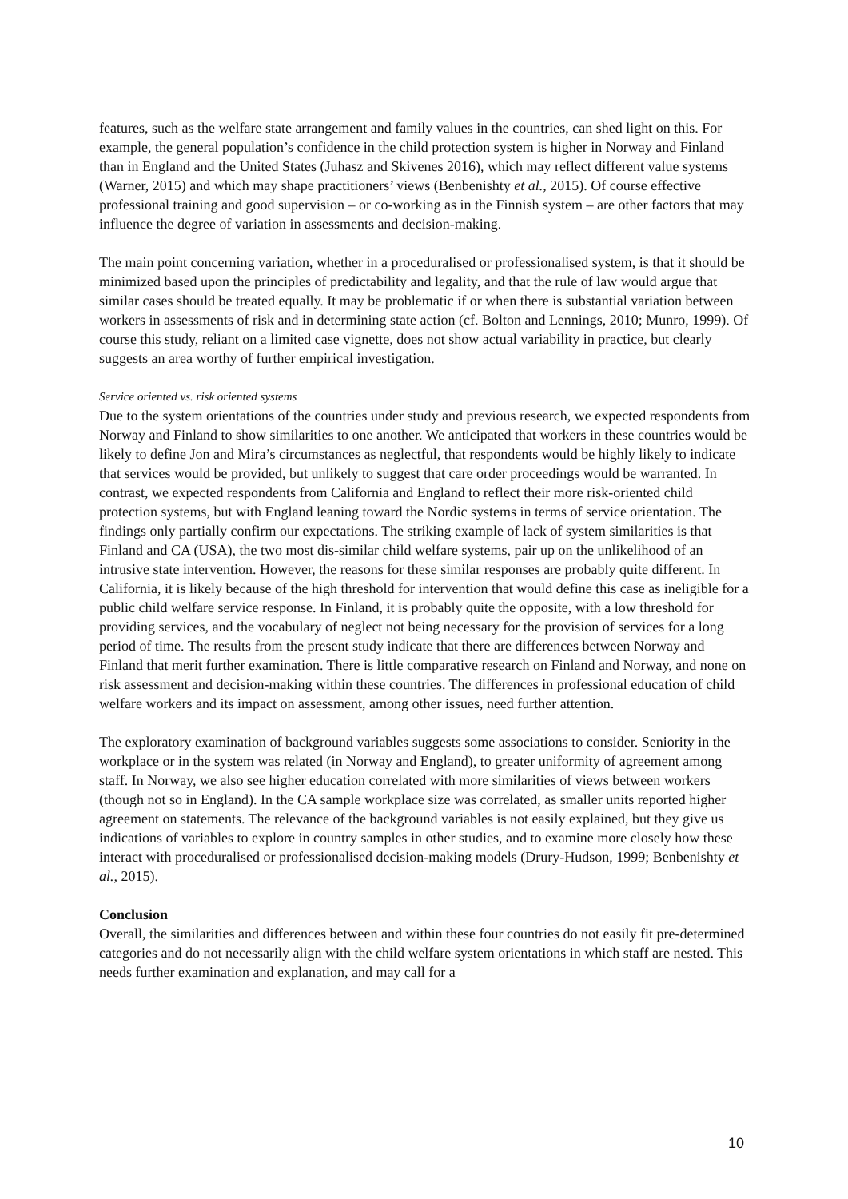features, such as the welfare state arrangement and family values in the countries, can shed light on this. For example, the general population’s confidence in the child protection system is higher in Norway and Finland than in England and the United States (Juhasz and Skivenes 2016), which may reflect different value systems (Warner, 2015) and which may shape practitioners’ views (Benbenishty et al., 2015). Of course effective professional training and good supervision – or co-working as in the Finnish system – are other factors that may influence the degree of variation in assessments and decision-making.
The main point concerning variation, whether in a proceduralised or professionalised system, is that it should be minimized based upon the principles of predictability and legality, and that the rule of law would argue that similar cases should be treated equally. It may be problematic if or when there is substantial variation between workers in assessments of risk and in determining state action (cf. Bolton and Lennings, 2010; Munro, 1999). Of course this study, reliant on a limited case vignette, does not show actual variability in practice, but clearly suggests an area worthy of further empirical investigation.
Service oriented vs. risk oriented systems
Due to the system orientations of the countries under study and previous research, we expected respondents from Norway and Finland to show similarities to one another. We anticipated that workers in these countries would be likely to define Jon and Mira’s circumstances as neglectful, that respondents would be highly likely to indicate that services would be provided, but unlikely to suggest that care order proceedings would be warranted. In contrast, we expected respondents from California and England to reflect their more risk-oriented child protection systems, but with England leaning toward the Nordic systems in terms of service orientation. The findings only partially confirm our expectations. The striking example of lack of system similarities is that Finland and CA (USA), the two most dis-similar child welfare systems, pair up on the unlikelihood of an intrusive state intervention. However, the reasons for these similar responses are probably quite different. In California, it is likely because of the high threshold for intervention that would define this case as ineligible for a public child welfare service response. In Finland, it is probably quite the opposite, with a low threshold for providing services, and the vocabulary of neglect not being necessary for the provision of services for a long period of time. The results from the present study indicate that there are differences between Norway and Finland that merit further examination. There is little comparative research on Finland and Norway, and none on risk assessment and decision-making within these countries. The differences in professional education of child welfare workers and its impact on assessment, among other issues, need further attention.
The exploratory examination of background variables suggests some associations to consider. Seniority in the workplace or in the system was related (in Norway and England), to greater uniformity of agreement among staff. In Norway, we also see higher education correlated with more similarities of views between workers (though not so in England). In the CA sample workplace size was correlated, as smaller units reported higher agreement on statements. The relevance of the background variables is not easily explained, but they give us indications of variables to explore in country samples in other studies, and to examine more closely how these interact with proceduralised or professionalised decision-making models (Drury-Hudson, 1999; Benbenishty et al., 2015).
Conclusion
Overall, the similarities and differences between and within these four countries do not easily fit pre-determined categories and do not necessarily align with the child welfare system orientations in which staff are nested. This needs further examination and explanation, and may call for a
10